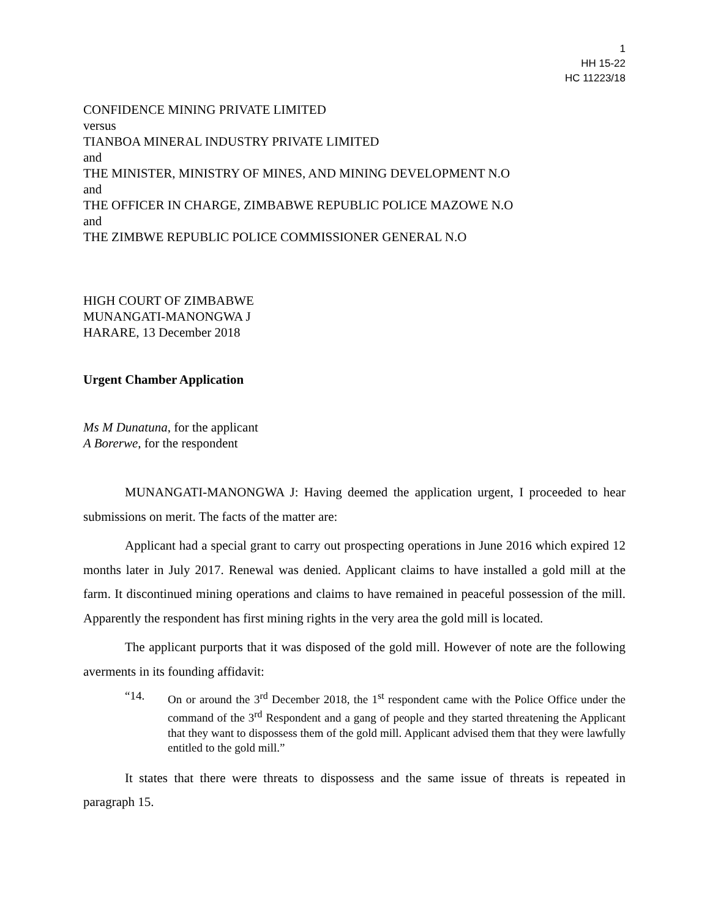1
HH 15-22
HC 11223/18
CONFIDENCE MINING PRIVATE LIMITED
versus
TIANBOA MINERAL INDUSTRY PRIVATE LIMITED
and
THE MINISTER, MINISTRY OF MINES, AND MINING DEVELOPMENT N.O
and
THE OFFICER IN CHARGE, ZIMBABWE REPUBLIC POLICE MAZOWE N.O
and
THE ZIMBWE REPUBLIC POLICE COMMISSIONER GENERAL N.O
HIGH COURT OF ZIMBABWE
MUNANGATI-MANONGWA J
HARARE, 13 December 2018
Urgent Chamber Application
Ms M Dunatuna, for the applicant
A Borerwe, for the respondent
MUNANGATI-MANONGWA J: Having deemed the application urgent, I proceeded to hear submissions on merit. The facts of the matter are:
Applicant had a special grant to carry out prospecting operations in June 2016 which expired 12 months later in July 2017. Renewal was denied. Applicant claims to have installed a gold mill at the farm. It discontinued mining operations and claims to have remained in peaceful possession of the mill. Apparently the respondent has first mining rights in the very area the gold mill is located.
The applicant purports that it was disposed of the gold mill. However of note are the following averments in its founding affidavit:
“14. On or around the 3<sup>rd</sup> December 2018, the 1<sup>st</sup> respondent came with the Police Office under the command of the 3<sup>rd</sup> Respondent and a gang of people and they started threatening the Applicant that they want to dispossess them of the gold mill. Applicant advised them that they were lawfully entitled to the gold mill.”
It states that there were threats to dispossess and the same issue of threats is repeated in paragraph 15.